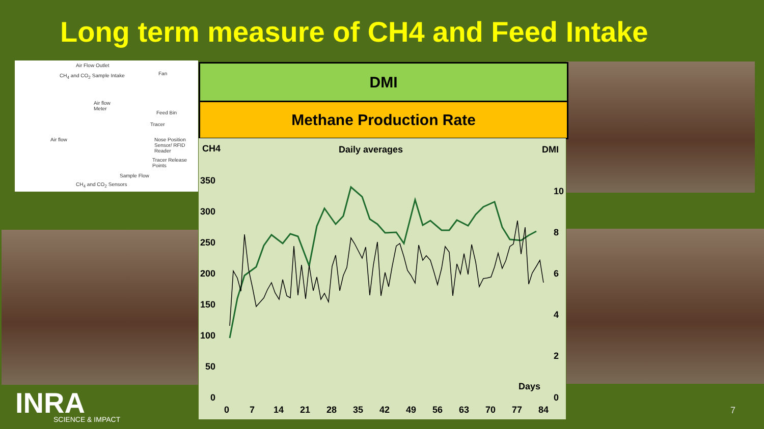Long term measure of CH4 and Feed Intake
Air Flow Outlet
CH<sub>4</sub> and CO<sub>2</sub> Sample Intake Fan
Air flow
Meter
Feed Bin
Tracer
Air flow Nose Position
Sensor/ RFID Reader
Tracer Release
Points
Sample Flow
CH<sub>4</sub> and CO<sub>2</sub> Sensors
DMI
Methane Production Rate
CH4
Daily averages
DMI
350
300
250
200
150
100
50
0
10
8
6
4
2
0
Days
0
7
14
21
28
35
42
49
56
63
70
77
84
INRA
SCIENCE & IMPACT
7